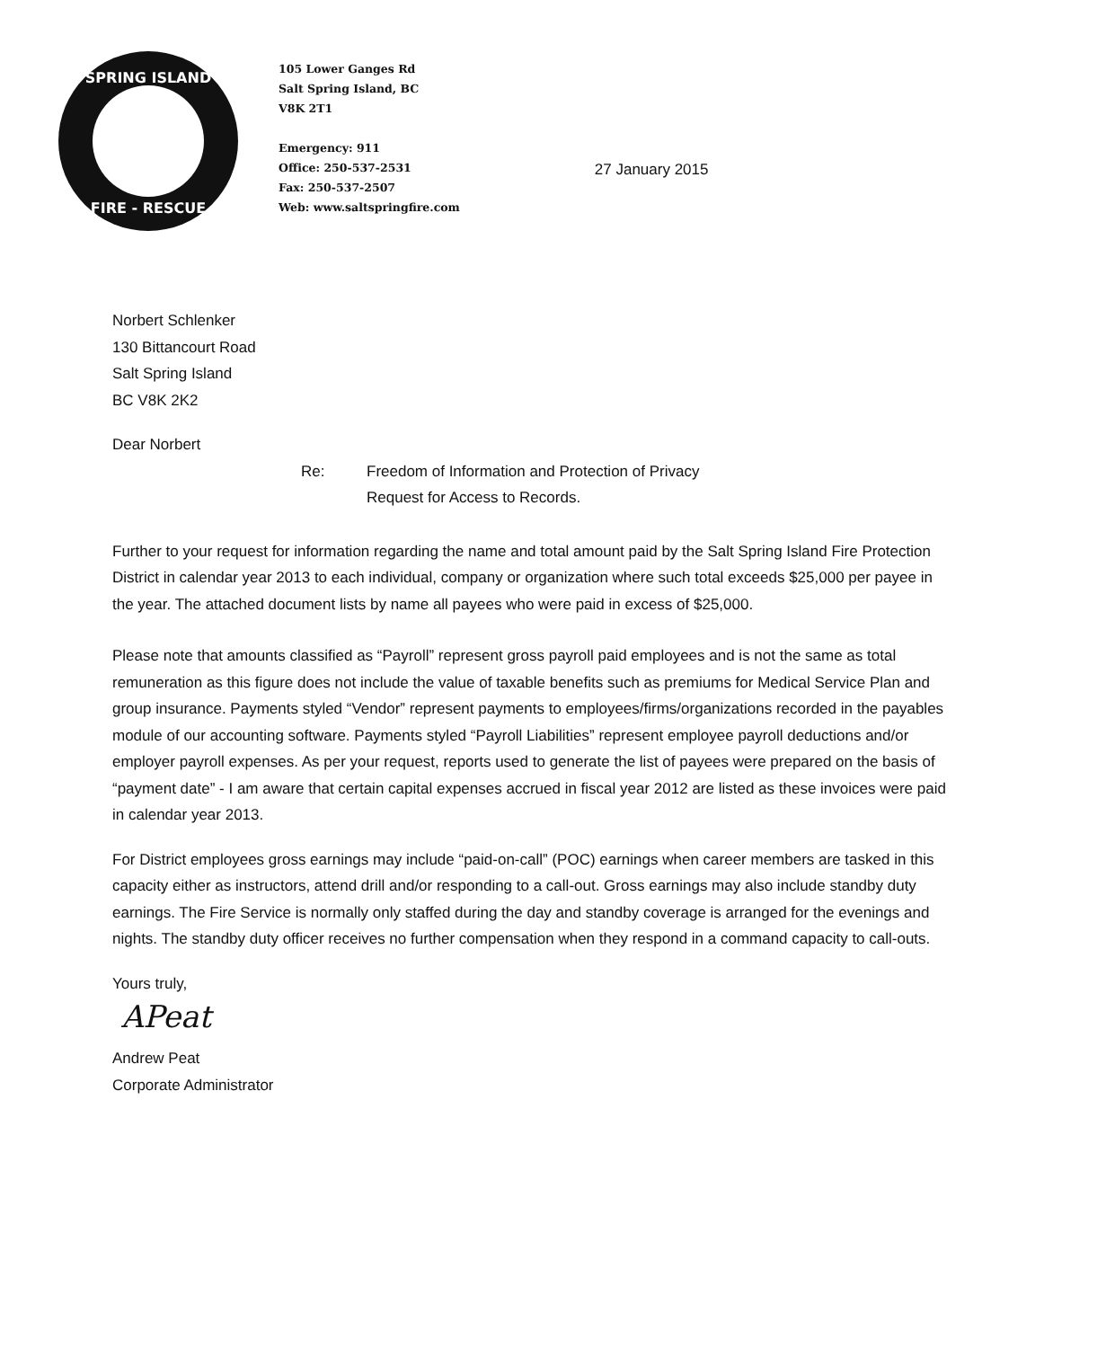SPRING ISLAND
FIRE - RESCUE
105 Lower Ganges Rd
Salt Spring Island, BC
V8K 2T1
Emergency: 911
Office: 250-537-2531
Fax: 250-537-2507
Web: www.saltspringfire.com
27 January 2015
Norbert Schlenker
130 Bittancourt Road
Salt Spring Island
BC V8K 2K2
Dear Norbert
Re: Freedom of Information and Protection of Privacy
Request for Access to Records.
Further to your request for information regarding the name and total amount paid by the Salt Spring Island Fire Protection District in calendar year 2013 to each individual, company or organization where such total exceeds $25,000 per payee in the year. The attached document lists by name all payees who were paid in excess of $25,000.
Please note that amounts classified as “Payroll” represent gross payroll paid employees and is not the same as total remuneration as this figure does not include the value of taxable benefits such as premiums for Medical Service Plan and group insurance. Payments styled “Vendor” represent payments to employees/firms/organizations recorded in the payables module of our accounting software. Payments styled “Payroll Liabilities” represent employee payroll deductions and/or employer payroll expenses. As per your request, reports used to generate the list of payees were prepared on the basis of “payment date” - I am aware that certain capital expenses accrued in fiscal year 2012 are listed as these invoices were paid in calendar year 2013.
For District employees gross earnings may include “paid-on-call” (POC) earnings when career members are tasked in this capacity either as instructors, attend drill and/or responding to a call-out. Gross earnings may also include standby duty earnings. The Fire Service is normally only staffed during the day and standby coverage is arranged for the evenings and nights. The standby duty officer receives no further compensation when they respond in a command capacity to call-outs.
Yours truly,
APeat
Andrew Peat
Corporate Administrator